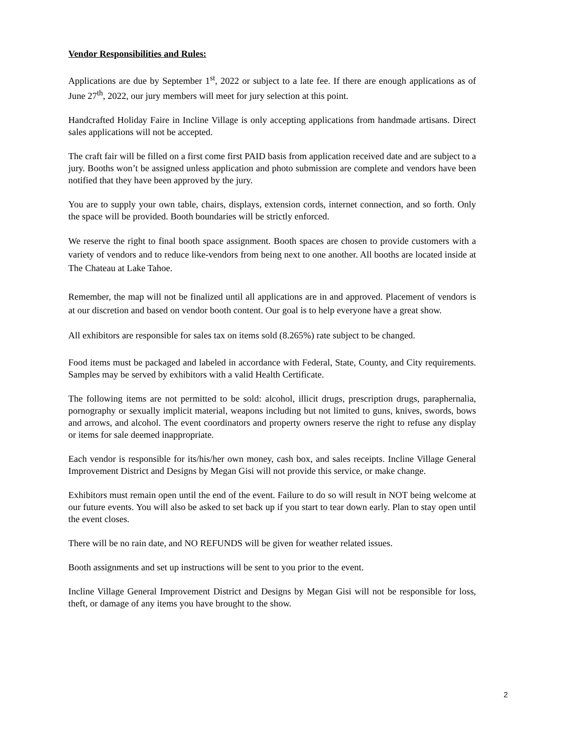Vendor Responsibilities and Rules:
Applications are due by September 1<sup>st</sup>, 2022 or subject to a late fee. If there are enough applications as of June 27<sup>th</sup>, 2022, our jury members will meet for jury selection at this point.
Handcrafted Holiday Faire in Incline Village is only accepting applications from handmade artisans. Direct sales applications will not be accepted.
The craft fair will be filled on a first come first PAID basis from application received date and are subject to a jury. Booths won’t be assigned unless application and photo submission are complete and vendors have been notified that they have been approved by the jury.
You are to supply your own table, chairs, displays, extension cords, internet connection, and so forth. Only the space will be provided. Booth boundaries will be strictly enforced.
We reserve the right to final booth space assignment. Booth spaces are chosen to provide customers with a variety of vendors and to reduce like-vendors from being next to one another. All booths are located inside at The Chateau at Lake Tahoe.
Remember, the map will not be finalized until all applications are in and approved. Placement of vendors is at our discretion and based on vendor booth content. Our goal is to help everyone have a great show.
All exhibitors are responsible for sales tax on items sold (8.265%) rate subject to be changed.
Food items must be packaged and labeled in accordance with Federal, State, County, and City requirements. Samples may be served by exhibitors with a valid Health Certificate.
The following items are not permitted to be sold: alcohol, illicit drugs, prescription drugs, paraphernalia, pornography or sexually implicit material, weapons including but not limited to guns, knives, swords, bows and arrows, and alcohol. The event coordinators and property owners reserve the right to refuse any display or items for sale deemed inappropriate.
Each vendor is responsible for its/his/her own money, cash box, and sales receipts. Incline Village General Improvement District and Designs by Megan Gisi will not provide this service, or make change.
Exhibitors must remain open until the end of the event. Failure to do so will result in NOT being welcome at our future events. You will also be asked to set back up if you start to tear down early. Plan to stay open until the event closes.
There will be no rain date, and NO REFUNDS will be given for weather related issues.
Booth assignments and set up instructions will be sent to you prior to the event.
Incline Village General Improvement District and Designs by Megan Gisi will not be responsible for loss, theft, or damage of any items you have brought to the show.
2